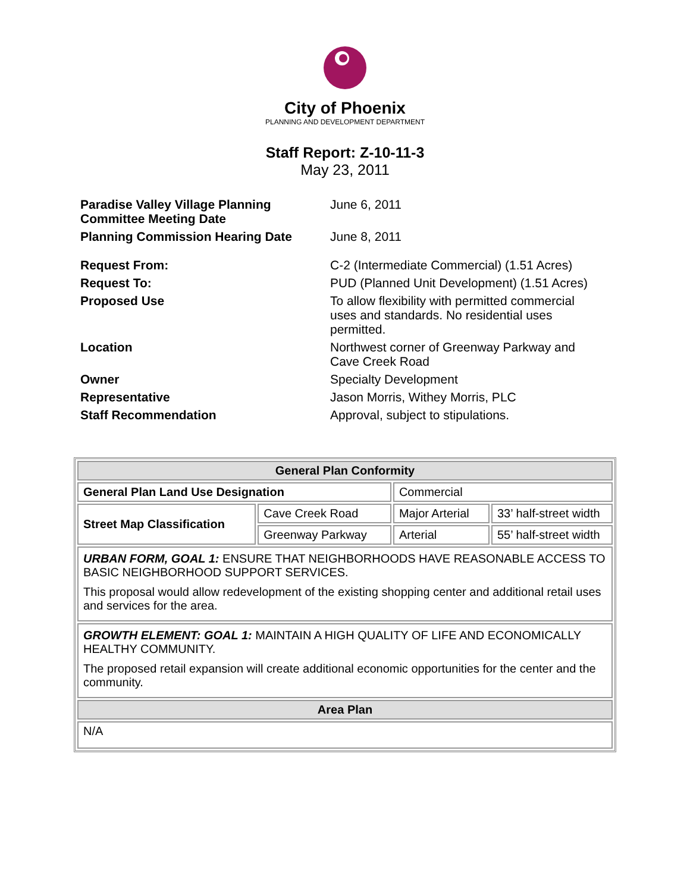City of Phoenix
PLANNING AND DEVELOPMENT DEPARTMENT
Staff Report: Z-10-11-3
May 23, 2011
| Paradise Valley Village Planning Committee Meeting Date | June 6, 2011 |
| Planning Commission Hearing Date | June 8, 2011 |
| Request From: | C-2 (Intermediate Commercial) (1.51 Acres) |
| Request To: | PUD (Planned Unit Development) (1.51 Acres) |
| Proposed Use | To allow flexibility with permitted commercial uses and standards. No residential uses permitted. |
| Location | Northwest corner of Greenway Parkway and Cave Creek Road |
| Owner | Specialty Development |
| Representative | Jason Morris, Withey Morris, PLC |
| Staff Recommendation | Approval, subject to stipulations. |
| General Plan Conformity | | | |
| --- | --- | --- | --- |
| General Plan Land Use Designation | | Commercial | |
| Street Map Classification | Cave Creek Road | Major Arterial | 33’ half-street width |
| | Greenway Parkway | Arterial | 55’ half-street width |
| URBAN FORM, GOAL 1: ENSURE THAT NEIGHBORHOODS HAVE REASONABLE ACCESS TO BASIC NEIGHBORHOOD SUPPORT SERVICES. This proposal would allow redevelopment of the existing shopping center and additional retail uses and services for the area. | | | |
| GROWTH ELEMENT: GOAL 1: MAINTAIN A HIGH QUALITY OF LIFE AND ECONOMICALLY HEALTHY COMMUNITY. The proposed retail expansion will create additional economic opportunities for the center and the community. | | | |
| Area Plan | | | |
| N/A | | | |